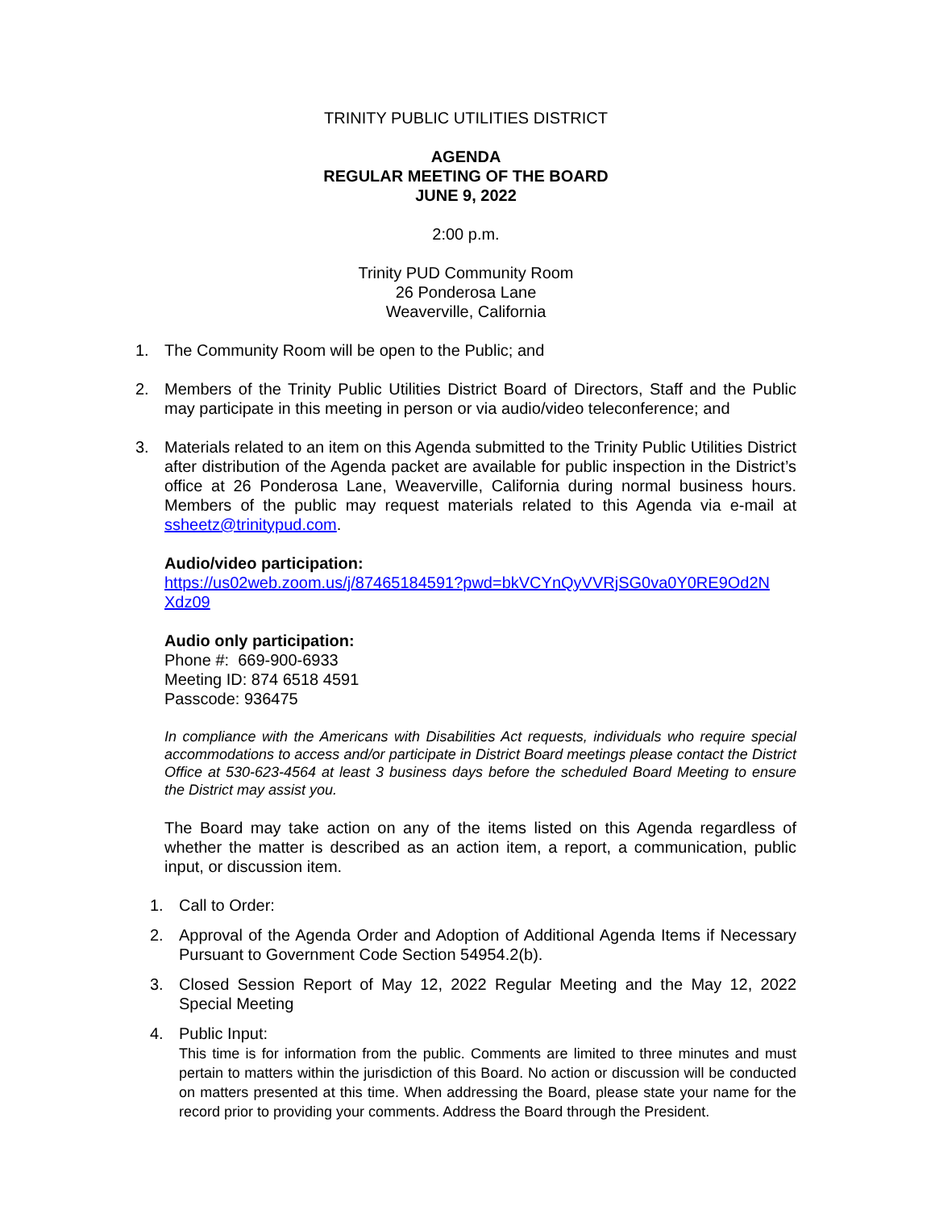TRINITY PUBLIC UTILITIES DISTRICT
AGENDA
REGULAR MEETING OF THE BOARD
JUNE 9, 2022
2:00 p.m.
Trinity PUD Community Room
26 Ponderosa Lane
Weaverville, California
1. The Community Room will be open to the Public; and
2. Members of the Trinity Public Utilities District Board of Directors, Staff and the Public may participate in this meeting in person or via audio/video teleconference; and
3. Materials related to an item on this Agenda submitted to the Trinity Public Utilities District after distribution of the Agenda packet are available for public inspection in the District’s office at 26 Ponderosa Lane, Weaverville, California during normal business hours. Members of the public may request materials related to this Agenda via e-mail at ssheetz@trinitypud.com.
Audio/video participation:
https://us02web.zoom.us/j/87465184591?pwd=bkVCYnQyVVRjSG0va0Y0RE9Od2N Xdz09
Audio only participation:
Phone #: 669-900-6933
Meeting ID: 874 6518 4591
Passcode: 936475
In compliance with the Americans with Disabilities Act requests, individuals who require special accommodations to access and/or participate in District Board meetings please contact the District Office at 530-623-4564 at least 3 business days before the scheduled Board Meeting to ensure the District may assist you.
The Board may take action on any of the items listed on this Agenda regardless of whether the matter is described as an action item, a report, a communication, public input, or discussion item.
1. Call to Order:
2. Approval of the Agenda Order and Adoption of Additional Agenda Items if Necessary Pursuant to Government Code Section 54954.2(b).
3. Closed Session Report of May 12, 2022 Regular Meeting and the May 12, 2022 Special Meeting
4. Public Input:
This time is for information from the public. Comments are limited to three minutes and must pertain to matters within the jurisdiction of this Board. No action or discussion will be conducted on matters presented at this time. When addressing the Board, please state your name for the record prior to providing your comments. Address the Board through the President.